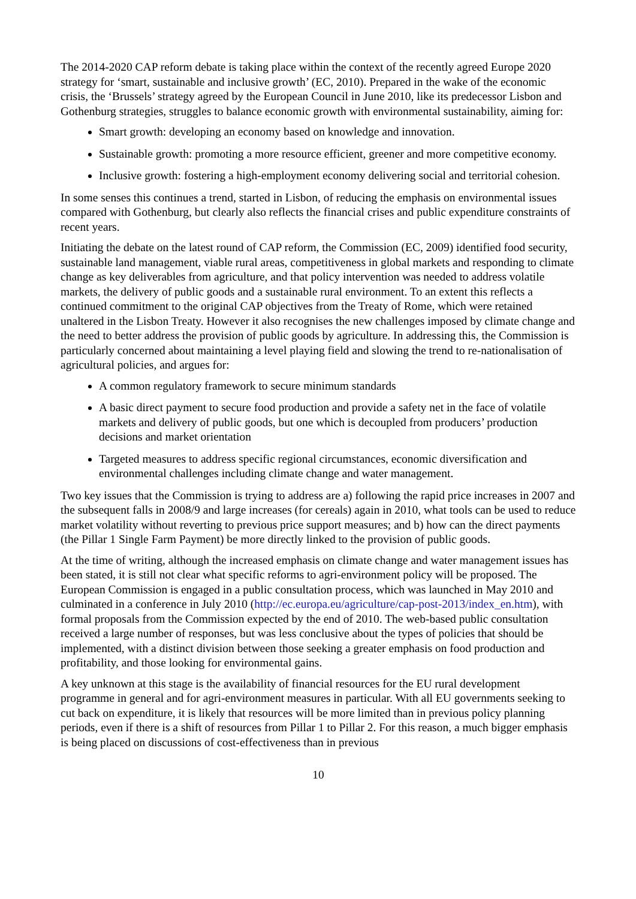The 2014-2020 CAP reform debate is taking place within the context of the recently agreed Europe 2020 strategy for ‘smart, sustainable and inclusive growth’ (EC, 2010). Prepared in the wake of the economic crisis, the ‘Brussels’ strategy agreed by the European Council in June 2010, like its predecessor Lisbon and Gothenburg strategies, struggles to balance economic growth with environmental sustainability, aiming for:
Smart growth: developing an economy based on knowledge and innovation.
Sustainable growth: promoting a more resource efficient, greener and more competitive economy.
Inclusive growth: fostering a high-employment economy delivering social and territorial cohesion.
In some senses this continues a trend, started in Lisbon, of reducing the emphasis on environmental issues compared with Gothenburg, but clearly also reflects the financial crises and public expenditure constraints of recent years.
Initiating the debate on the latest round of CAP reform, the Commission (EC, 2009) identified food security, sustainable land management, viable rural areas, competitiveness in global markets and responding to climate change as key deliverables from agriculture, and that policy intervention was needed to address volatile markets, the delivery of public goods and a sustainable rural environment. To an extent this reflects a continued commitment to the original CAP objectives from the Treaty of Rome, which were retained unaltered in the Lisbon Treaty. However it also recognises the new challenges imposed by climate change and the need to better address the provision of public goods by agriculture. In addressing this, the Commission is particularly concerned about maintaining a level playing field and slowing the trend to re-nationalisation of agricultural policies, and argues for:
A common regulatory framework to secure minimum standards
A basic direct payment to secure food production and provide a safety net in the face of volatile markets and delivery of public goods, but one which is decoupled from producers’ production decisions and market orientation
Targeted measures to address specific regional circumstances, economic diversification and environmental challenges including climate change and water management.
Two key issues that the Commission is trying to address are a) following the rapid price increases in 2007 and the subsequent falls in 2008/9 and large increases (for cereals) again in 2010, what tools can be used to reduce market volatility without reverting to previous price support measures; and b) how can the direct payments (the Pillar 1 Single Farm Payment) be more directly linked to the provision of public goods.
At the time of writing, although the increased emphasis on climate change and water management issues has been stated, it is still not clear what specific reforms to agri-environment policy will be proposed. The European Commission is engaged in a public consultation process, which was launched in May 2010 and culminated in a conference in July 2010 (http://ec.europa.eu/agriculture/cap-post-2013/index_en.htm), with formal proposals from the Commission expected by the end of 2010. The web-based public consultation received a large number of responses, but was less conclusive about the types of policies that should be implemented, with a distinct division between those seeking a greater emphasis on food production and profitability, and those looking for environmental gains.
A key unknown at this stage is the availability of financial resources for the EU rural development programme in general and for agri-environment measures in particular. With all EU governments seeking to cut back on expenditure, it is likely that resources will be more limited than in previous policy planning periods, even if there is a shift of resources from Pillar 1 to Pillar 2. For this reason, a much bigger emphasis is being placed on discussions of cost-effectiveness than in previous
10